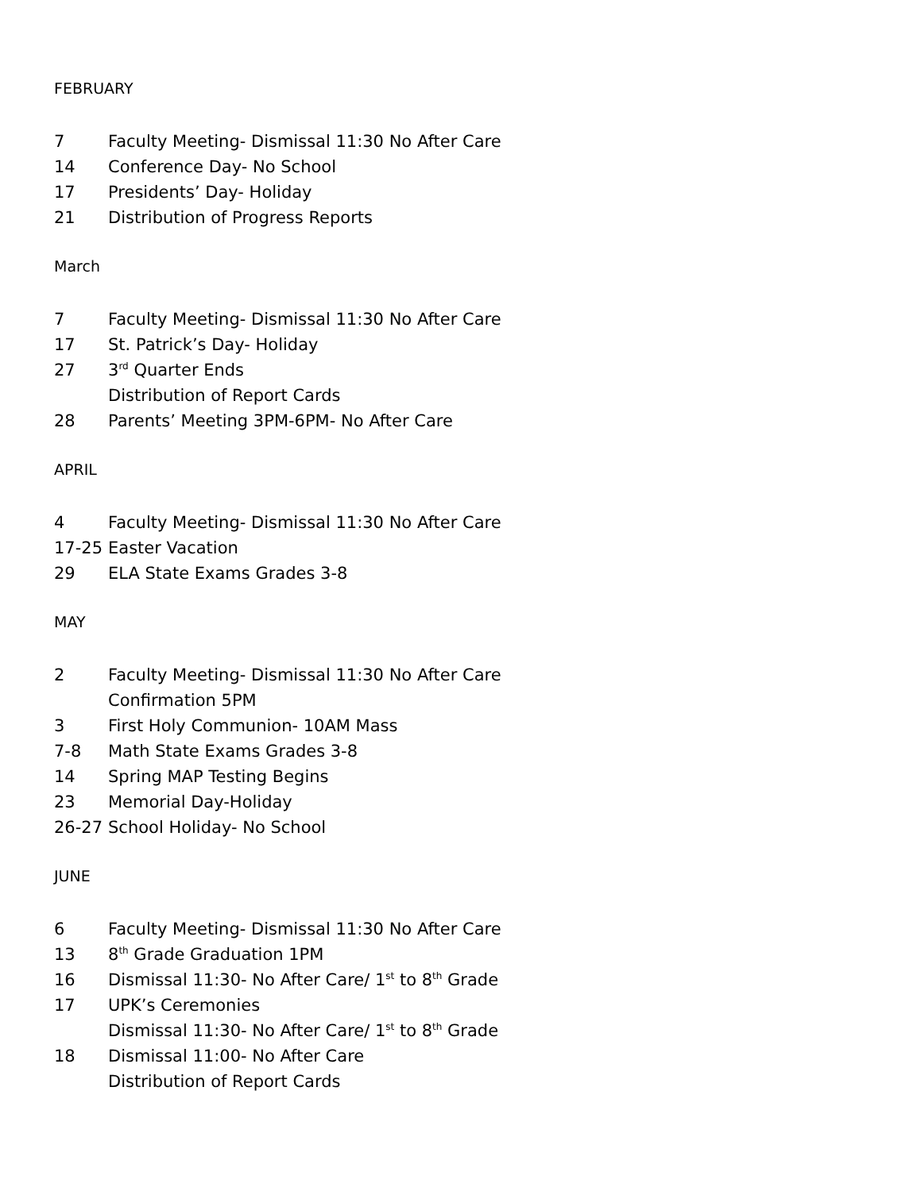FEBRUARY
7 Faculty Meeting- Dismissal 11:30 No After Care
14 Conference Day- No School
17 Presidents’ Day- Holiday
21 Distribution of Progress Reports
March
7 Faculty Meeting- Dismissal 11:30 No After Care
17 St. Patrick’s Day- Holiday
27 3<sup>rd</sup> Quarter Ends
Distribution of Report Cards
28 Parents’ Meeting 3PM-6PM- No After Care
APRIL
4 Faculty Meeting- Dismissal 11:30 No After Care
17-25 Easter Vacation
29 ELA State Exams Grades 3-8
MAY
2 Faculty Meeting- Dismissal 11:30 No After Care
Confirmation 5PM
3 First Holy Communion- 10AM Mass
7-8 Math State Exams Grades 3-8
14 Spring MAP Testing Begins
23 Memorial Day-Holiday
26-27 School Holiday- No School
JUNE
6 Faculty Meeting- Dismissal 11:30 No After Care
13 8<sup>th</sup> Grade Graduation 1PM
16 Dismissal 11:30- No After Care/ 1<sup>st</sup> to 8<sup>th</sup> Grade
17 UPK’s Ceremonies
Dismissal 11:30- No After Care/ 1<sup>st</sup> to 8<sup>th</sup> Grade
18 Dismissal 11:00- No After Care
Distribution of Report Cards